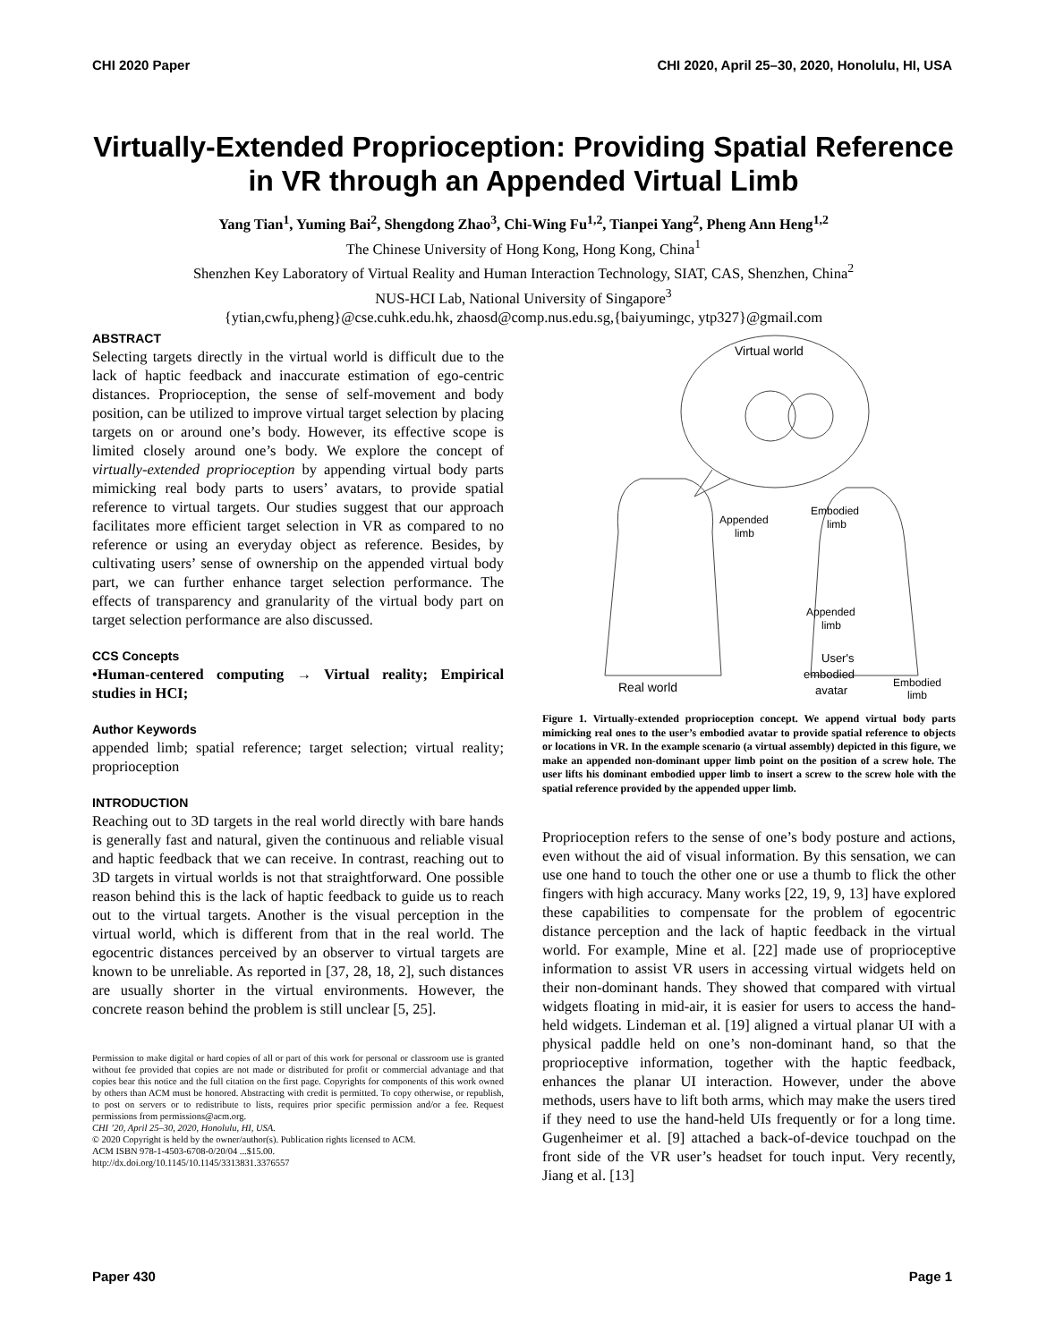CHI 2020 Paper CHI 2020, April 25–30, 2020, Honolulu, HI, USA
Virtually-Extended Proprioception: Providing Spatial Reference in VR through an Appended Virtual Limb
Yang Tian<sup>1</sup>, Yuming Bai<sup>2</sup>, Shengdong Zhao<sup>3</sup>, Chi-Wing Fu<sup>1,2</sup>, Tianpei Yang<sup>2</sup>, Pheng Ann Heng<sup>1,2</sup>
The Chinese University of Hong Kong, Hong Kong, China<sup>1</sup>
Shenzhen Key Laboratory of Virtual Reality and Human Interaction Technology, SIAT, CAS, Shenzhen, China<sup>2</sup>
NUS-HCI Lab, National University of Singapore<sup>3</sup>
{ytian,cwfu,pheng}@cse.cuhk.edu.hk, zhaosd@comp.nus.edu.sg,{baiyumingc, ytp327}@gmail.com
ABSTRACT
Selecting targets directly in the virtual world is difficult due to the lack of haptic feedback and inaccurate estimation of ego-centric distances. Proprioception, the sense of self-movement and body position, can be utilized to improve virtual target selection by placing targets on or around one’s body. However, its effective scope is limited closely around one’s body. We explore the concept of virtually-extended proprioception by appending virtual body parts mimicking real body parts to users’ avatars, to provide spatial reference to virtual targets. Our studies suggest that our approach facilitates more efficient target selection in VR as compared to no reference or using an everyday object as reference. Besides, by cultivating users’ sense of ownership on the appended virtual body part, we can further enhance target selection performance. The effects of transparency and granularity of the virtual body part on target selection performance are also discussed.
CCS Concepts
•Human-centered computing → Virtual reality; Empirical studies in HCI;
Author Keywords
appended limb; spatial reference; target selection; virtual reality; proprioception
INTRODUCTION
Reaching out to 3D targets in the real world directly with bare hands is generally fast and natural, given the continuous and reliable visual and haptic feedback that we can receive. In contrast, reaching out to 3D targets in virtual worlds is not that straightforward. One possible reason behind this is the lack of haptic feedback to guide us to reach out to the virtual targets. Another is the visual perception in the virtual world, which is different from that in the real world. The egocentric distances perceived by an observer to virtual targets are known to be unreliable. As reported in [37, 28, 18, 2], such distances are usually shorter in the virtual environments. However, the concrete reason behind the problem is still unclear [5, 25].
Permission to make digital or hard copies of all or part of this work for personal or classroom use is granted without fee provided that copies are not made or distributed for profit or commercial advantage and that copies bear this notice and the full citation on the first page. Copyrights for components of this work owned by others than ACM must be honored. Abstracting with credit is permitted. To copy otherwise, or republish, to post on servers or to redistribute to lists, requires prior specific permission and/or a fee. Request permissions from permissions@acm.org.
CHI ’20, April 25–30, 2020, Honolulu, HI, USA.
© 2020 Copyright is held by the owner/author(s). Publication rights licensed to ACM.
ACM ISBN 978-1-4503-6708-0/20/04 ...$15.00.
http://dx.doi.org/10.1145/10.1145/3313831.3376557
Virtual world
Appended
limb
Embodied
limb
Appended
limb
Real world
User's
embodied
avatar
Embodied
limb
Figure 1. Virtually-extended proprioception concept. We append virtual body parts mimicking real ones to the user’s embodied avatar to provide spatial reference to objects or locations in VR. In the example scenario (a virtual assembly) depicted in this figure, we make an appended non-dominant upper limb point on the position of a screw hole. The user lifts his dominant embodied upper limb to insert a screw to the screw hole with the spatial reference provided by the appended upper limb.
Proprioception refers to the sense of one’s body posture and actions, even without the aid of visual information. By this sensation, we can use one hand to touch the other one or use a thumb to flick the other fingers with high accuracy. Many works [22, 19, 9, 13] have explored these capabilities to compensate for the problem of egocentric distance perception and the lack of haptic feedback in the virtual world. For example, Mine et al. [22] made use of proprioceptive information to assist VR users in accessing virtual widgets held on their non-dominant hands. They showed that compared with virtual widgets floating in mid-air, it is easier for users to access the hand-held widgets. Lindeman et al. [19] aligned a virtual planar UI with a physical paddle held on one’s non-dominant hand, so that the proprioceptive information, together with the haptic feedback, enhances the planar UI interaction. However, under the above methods, users have to lift both arms, which may make the users tired if they need to use the hand-held UIs frequently or for a long time. Gugenheimer et al. [9] attached a back-of-device touchpad on the front side of the VR user’s headset for touch input. Very recently, Jiang et al. [13]
Paper 430 Page 1